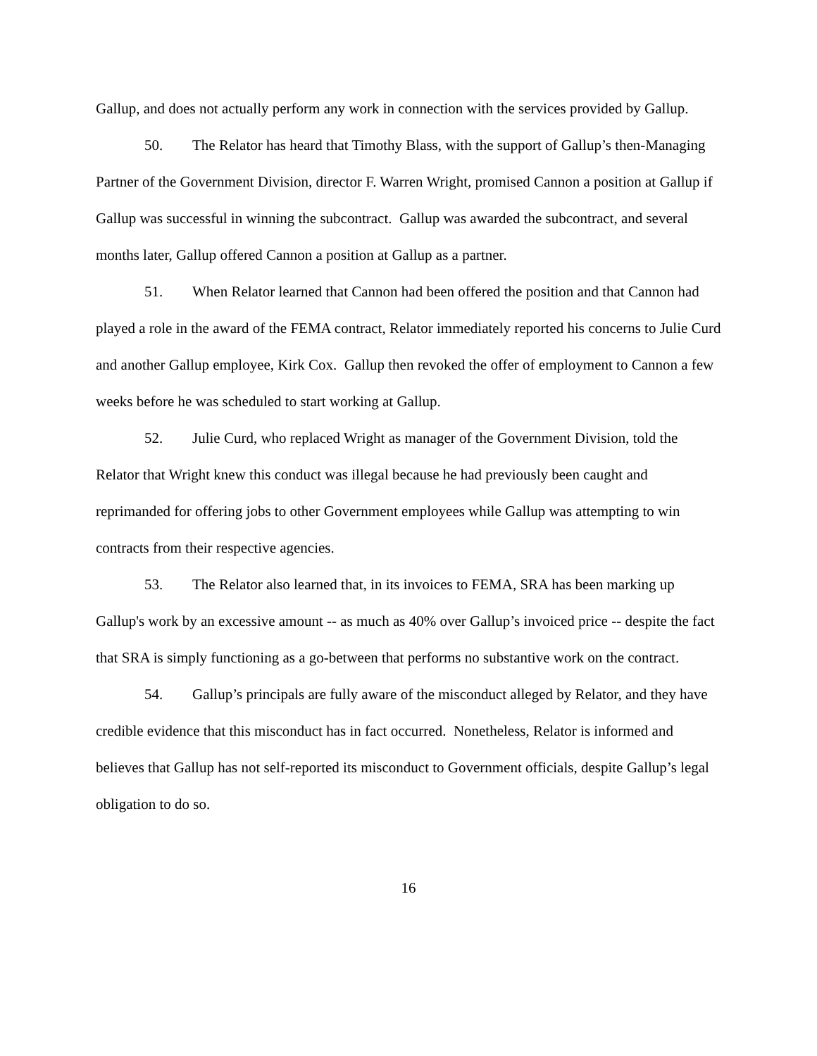Gallup, and does not actually perform any work in connection with the services provided by Gallup.
50. The Relator has heard that Timothy Blass, with the support of Gallup’s then-Managing Partner of the Government Division, director F. Warren Wright, promised Cannon a position at Gallup if Gallup was successful in winning the subcontract. Gallup was awarded the subcontract, and several months later, Gallup offered Cannon a position at Gallup as a partner.
51. When Relator learned that Cannon had been offered the position and that Cannon had played a role in the award of the FEMA contract, Relator immediately reported his concerns to Julie Curd and another Gallup employee, Kirk Cox. Gallup then revoked the offer of employment to Cannon a few weeks before he was scheduled to start working at Gallup.
52. Julie Curd, who replaced Wright as manager of the Government Division, told the Relator that Wright knew this conduct was illegal because he had previously been caught and reprimanded for offering jobs to other Government employees while Gallup was attempting to win contracts from their respective agencies.
53. The Relator also learned that, in its invoices to FEMA, SRA has been marking up Gallup's work by an excessive amount -- as much as 40% over Gallup’s invoiced price -- despite the fact that SRA is simply functioning as a go-between that performs no substantive work on the contract.
54. Gallup’s principals are fully aware of the misconduct alleged by Relator, and they have credible evidence that this misconduct has in fact occurred. Nonetheless, Relator is informed and believes that Gallup has not self-reported its misconduct to Government officials, despite Gallup’s legal obligation to do so.
16